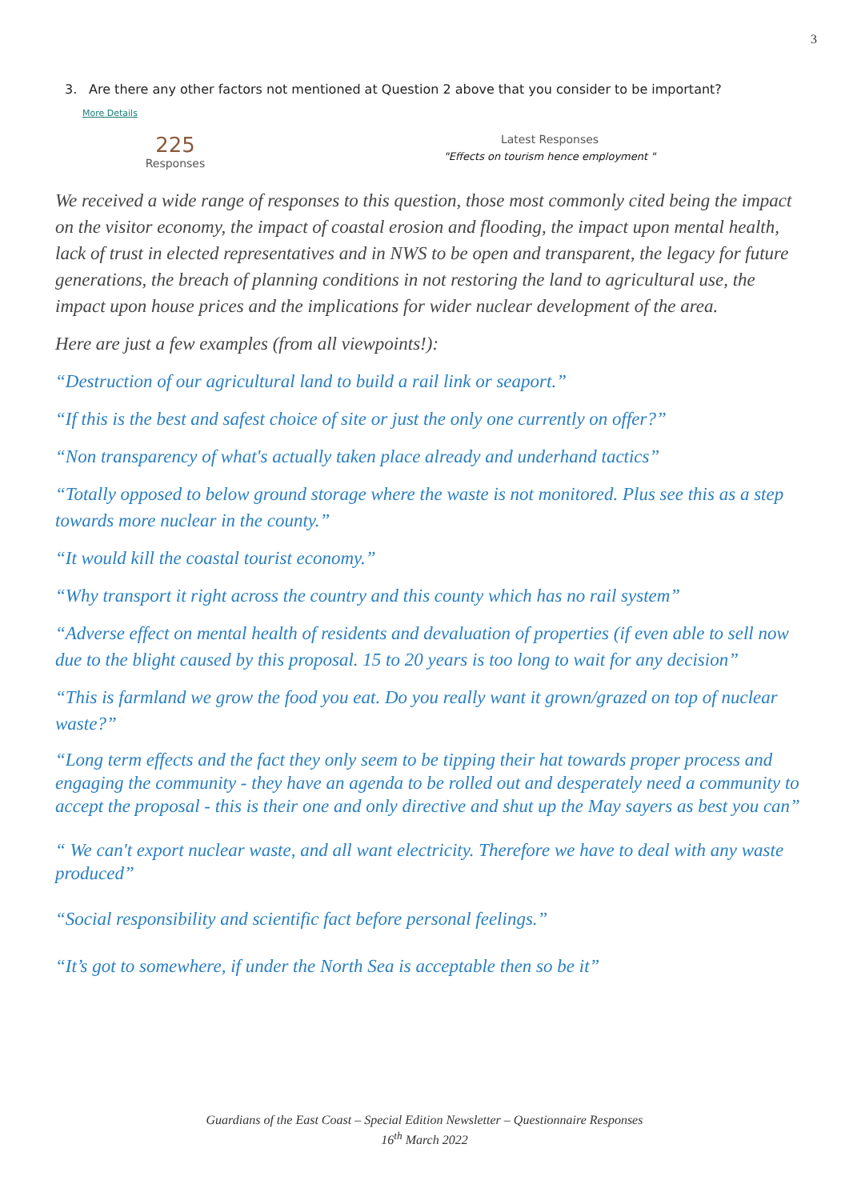3
3. Are there any other factors not mentioned at Question 2 above that you consider to be important?
More Details
225
Responses
Latest Responses
"Effects on tourism hence employment "
We received a wide range of responses to this question, those most commonly cited being the impact on the visitor economy, the impact of coastal erosion and flooding, the impact upon mental health, lack of trust in elected representatives and in NWS to be open and transparent, the legacy for future generations, the breach of planning conditions in not restoring the land to agricultural use, the impact upon house prices and the implications for wider nuclear development of the area.
Here are just a few examples (from all viewpoints!):
“Destruction of our agricultural land to build a rail link or seaport.”
“If this is the best and safest choice of site or just the only one currently on offer?”
“Non transparency of what's actually taken place already and underhand tactics”
“Totally opposed to below ground storage where the waste is not monitored. Plus see this as a step towards more nuclear in the county.”
“It would kill the coastal tourist economy.”
“Why transport it right across the country and this county which has no rail system”
“Adverse effect on mental health of residents and devaluation of properties (if even able to sell now due to the blight caused by this proposal. 15 to 20 years is too long to wait for any decision”
“This is farmland we grow the food you eat. Do you really want it grown/grazed on top of nuclear waste?”
“Long term effects and the fact they only seem to be tipping their hat towards proper process and engaging the community - they have an agenda to be rolled out and desperately need a community to accept the proposal - this is their one and only directive and shut up the May sayers as best you can”
“ We can't export nuclear waste, and all want electricity. Therefore we have to deal with any waste produced”
“Social responsibility and scientific fact before personal feelings.”
“It’s got to somewhere, if under the North Sea is acceptable then so be it”
Guardians of the East Coast – Special Edition Newsletter – Questionnaire Responses
16<sup>th</sup> March 2022